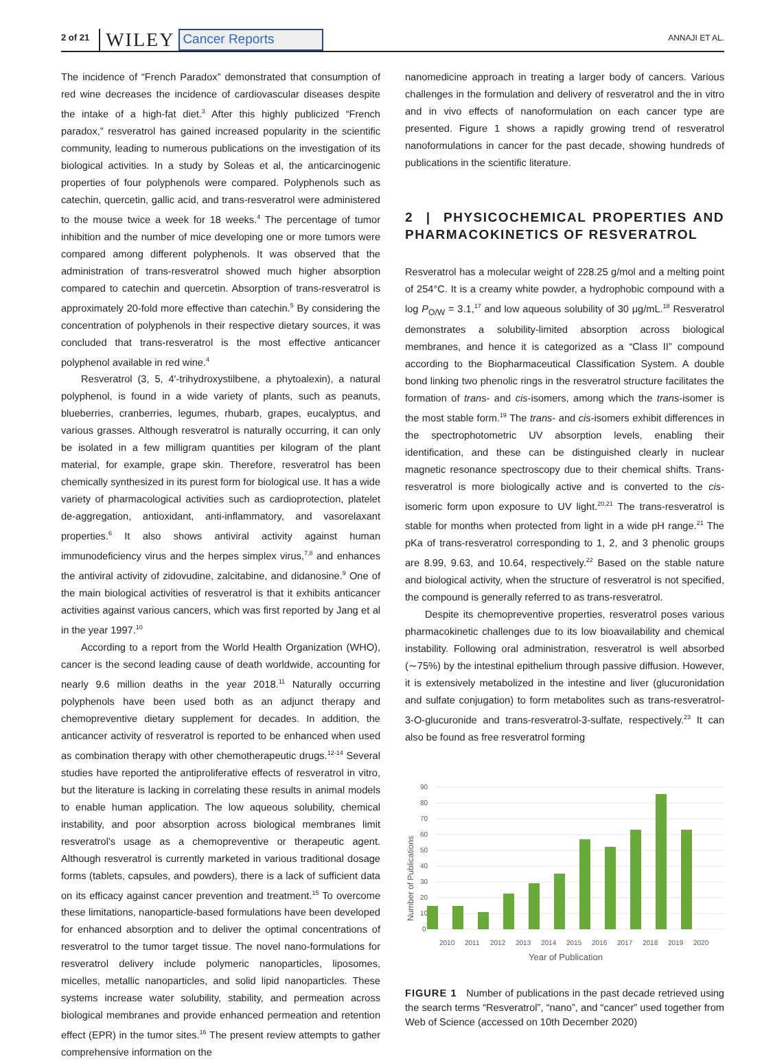2 of 21 WILEY Cancer Reports ANNAJI ET AL.
The incidence of “French Paradox” demonstrated that consumption of red wine decreases the incidence of cardiovascular diseases despite the intake of a high-fat diet.<sup>3</sup> After this highly publicized “French paradox,” resveratrol has gained increased popularity in the scientific community, leading to numerous publications on the investigation of its biological activities. In a study by Soleas et al, the anticarcinogenic properties of four polyphenols were compared. Polyphenols such as catechin, quercetin, gallic acid, and trans-resveratrol were administered to the mouse twice a week for 18 weeks.<sup>4</sup> The percentage of tumor inhibition and the number of mice developing one or more tumors were compared among different polyphenols. It was observed that the administration of trans-resveratrol showed much higher absorption compared to catechin and quercetin. Absorption of trans-resveratrol is approximately 20-fold more effective than catechin.<sup>5</sup> By considering the concentration of polyphenols in their respective dietary sources, it was concluded that trans-resveratrol is the most effective anticancer polyphenol available in red wine.<sup>4</sup>
Resveratrol (3, 5, 4′-trihydroxystilbene, a phytoalexin), a natural polyphenol, is found in a wide variety of plants, such as peanuts, blueberries, cranberries, legumes, rhubarb, grapes, eucalyptus, and various grasses. Although resveratrol is naturally occurring, it can only be isolated in a few milligram quantities per kilogram of the plant material, for example, grape skin. Therefore, resveratrol has been chemically synthesized in its purest form for biological use. It has a wide variety of pharmacological activities such as cardioprotection, platelet de-aggregation, antioxidant, anti-inflammatory, and vasorelaxant properties.<sup>6</sup> It also shows antiviral activity against human immunodeficiency virus and the herpes simplex virus,<sup>7,8</sup> and enhances the antiviral activity of zidovudine, zalcitabine, and didanosine.<sup>9</sup> One of the main biological activities of resveratrol is that it exhibits anticancer activities against various cancers, which was first reported by Jang et al in the year 1997.<sup>10</sup>
According to a report from the World Health Organization (WHO), cancer is the second leading cause of death worldwide, accounting for nearly 9.6 million deaths in the year 2018.<sup>11</sup> Naturally occurring polyphenols have been used both as an adjunct therapy and chemopreventive dietary supplement for decades. In addition, the anticancer activity of resveratrol is reported to be enhanced when used as combination therapy with other chemotherapeutic drugs.<sup>12-14</sup> Several studies have reported the antiproliferative effects of resveratrol in vitro, but the literature is lacking in correlating these results in animal models to enable human application. The low aqueous solubility, chemical instability, and poor absorption across biological membranes limit resveratrol's usage as a chemopreventive or therapeutic agent. Although resveratrol is currently marketed in various traditional dosage forms (tablets, capsules, and powders), there is a lack of sufficient data on its efficacy against cancer prevention and treatment.<sup>15</sup> To overcome these limitations, nanoparticle-based formulations have been developed for enhanced absorption and to deliver the optimal concentrations of resveratrol to the tumor target tissue. The novel nano-formulations for resveratrol delivery include polymeric nanoparticles, liposomes, micelles, metallic nanoparticles, and solid lipid nanoparticles. These systems increase water solubility, stability, and permeation across biological membranes and provide enhanced permeation and retention effect (EPR) in the tumor sites.<sup>16</sup> The present review attempts to gather comprehensive information on the
nanomedicine approach in treating a larger body of cancers. Various challenges in the formulation and delivery of resveratrol and the in vitro and in vivo effects of nanoformulation on each cancer type are presented. Figure 1 shows a rapidly growing trend of resveratrol nanoformulations in cancer for the past decade, showing hundreds of publications in the scientific literature.
2 | PHYSICOCHEMICAL PROPERTIES AND PHARMACOKINETICS OF RESVERATROL
Resveratrol has a molecular weight of 228.25 g/mol and a melting point of 254°C. It is a creamy white powder, a hydrophobic compound with a log P<sub>O/W</sub> = 3.1,<sup>17</sup> and low aqueous solubility of 30 μg/mL.<sup>18</sup> Resveratrol demonstrates a solubility-limited absorption across biological membranes, and hence it is categorized as a “Class II” compound according to the Biopharmaceutical Classification System. A double bond linking two phenolic rings in the resveratrol structure facilitates the formation of trans- and cis-isomers, among which the trans-isomer is the most stable form.<sup>19</sup> The trans- and cis-isomers exhibit differences in the spectrophotometric UV absorption levels, enabling their identification, and these can be distinguished clearly in nuclear magnetic resonance spectroscopy due to their chemical shifts. Trans-resveratrol is more biologically active and is converted to the cis-isomeric form upon exposure to UV light.<sup>20,21</sup> The trans-resveratrol is stable for months when protected from light in a wide pH range.<sup>21</sup> The pKa of trans-resveratrol corresponding to 1, 2, and 3 phenolic groups are 8.99, 9.63, and 10.64, respectively.<sup>22</sup> Based on the stable nature and biological activity, when the structure of resveratrol is not specified, the compound is generally referred to as trans-resveratrol.
Despite its chemopreventive properties, resveratrol poses various pharmacokinetic challenges due to its low bioavailability and chemical instability. Following oral administration, resveratrol is well absorbed (∼75%) by the intestinal epithelium through passive diffusion. However, it is extensively metabolized in the intestine and liver (glucuronidation and sulfate conjugation) to form metabolites such as trans-resveratrol-3-O-glucuronide and trans-resveratrol-3-sulfate, respectively.<sup>23</sup> It can also be found as free resveratrol forming
90
80
70
60
50
40
30
20
10
0
Number of Publications
2010
2011
2012
2013
2014
2015
2016
2017
2018
2019
2020
Year of Publication
FIGURE 1 Number of publications in the past decade retrieved using the search terms “Resveratrol”, “nano”, and “cancer” used together from Web of Science (accessed on 10th December 2020)